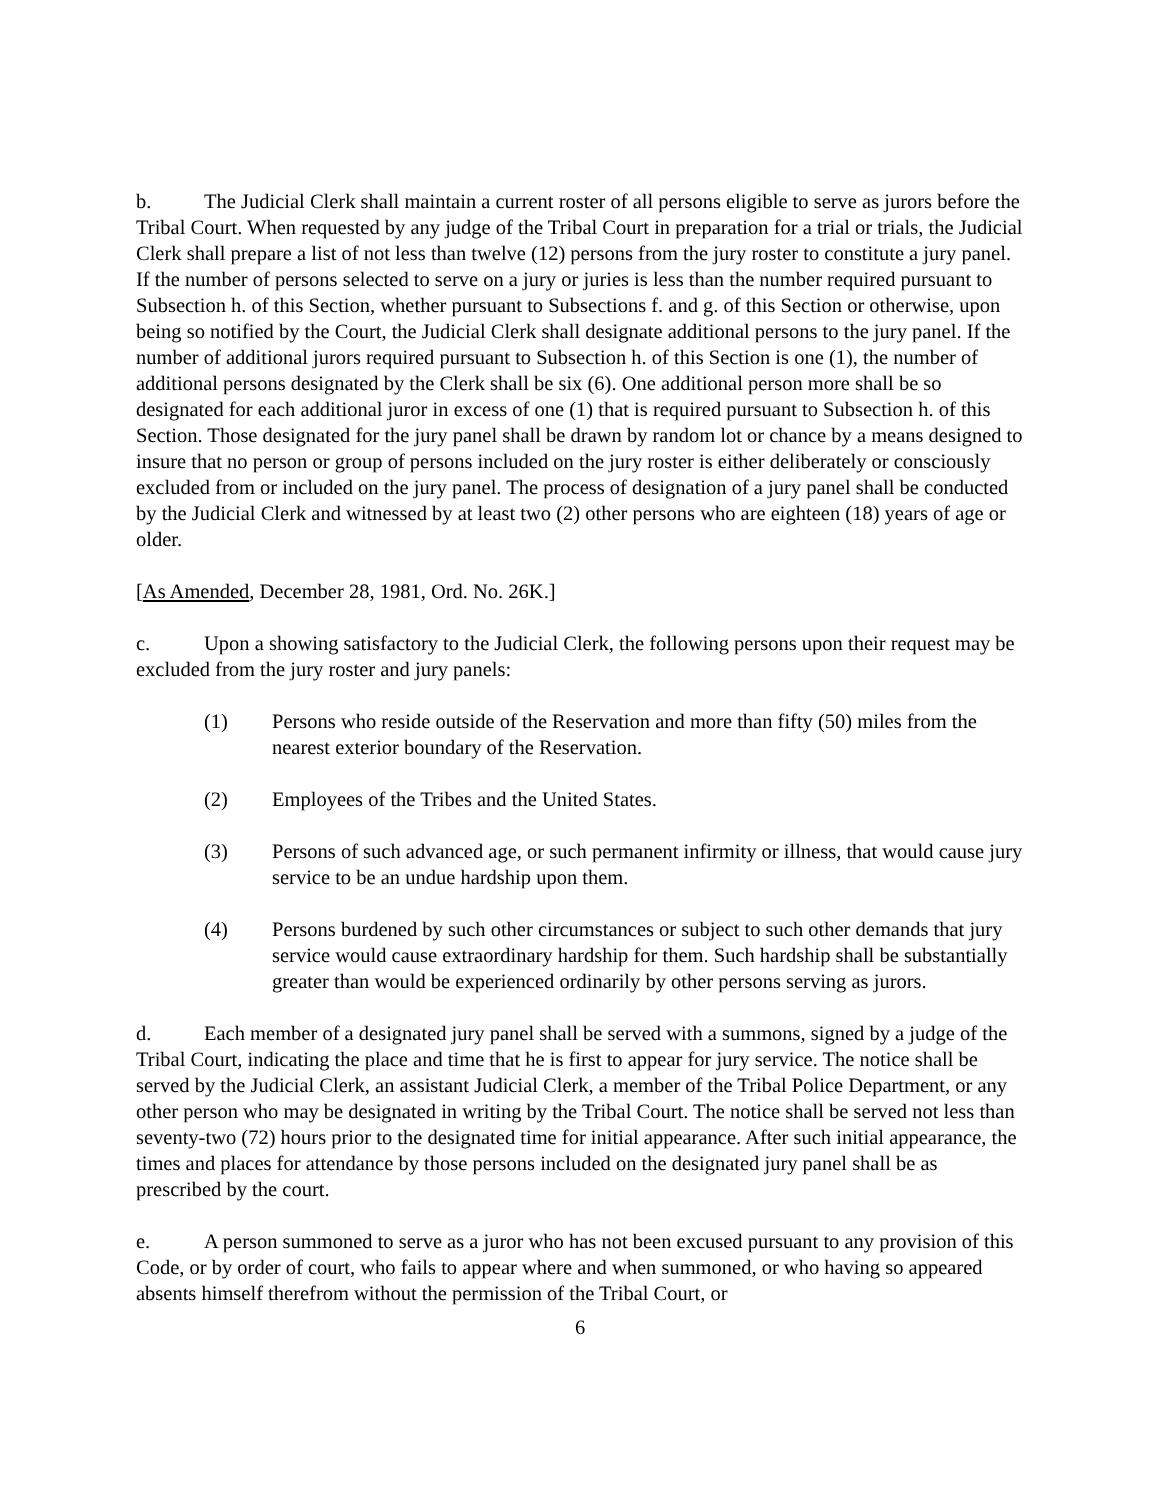b. The Judicial Clerk shall maintain a current roster of all persons eligible to serve as jurors before the Tribal Court. When requested by any judge of the Tribal Court in preparation for a trial or trials, the Judicial Clerk shall prepare a list of not less than twelve (12) persons from the jury roster to constitute a jury panel. If the number of persons selected to serve on a jury or juries is less than the number required pursuant to Subsection h. of this Section, whether pursuant to Subsections f. and g. of this Section or otherwise, upon being so notified by the Court, the Judicial Clerk shall designate additional persons to the jury panel. If the number of additional jurors required pursuant to Subsection h. of this Section is one (1), the number of additional persons designated by the Clerk shall be six (6). One additional person more shall be so designated for each additional juror in excess of one (1) that is required pursuant to Subsection h. of this Section. Those designated for the jury panel shall be drawn by random lot or chance by a means designed to insure that no person or group of persons included on the jury roster is either deliberately or consciously excluded from or included on the jury panel. The process of designation of a jury panel shall be conducted by the Judicial Clerk and witnessed by at least two (2) other persons who are eighteen (18) years of age or older.
[As Amended, December 28, 1981, Ord. No. 26K.]
c. Upon a showing satisfactory to the Judicial Clerk, the following persons upon their request may be excluded from the jury roster and jury panels:
(1) Persons who reside outside of the Reservation and more than fifty (50) miles from the nearest exterior boundary of the Reservation.
(2) Employees of the Tribes and the United States.
(3) Persons of such advanced age, or such permanent infirmity or illness, that would cause jury service to be an undue hardship upon them.
(4) Persons burdened by such other circumstances or subject to such other demands that jury service would cause extraordinary hardship for them. Such hardship shall be substantially greater than would be experienced ordinarily by other persons serving as jurors.
d. Each member of a designated jury panel shall be served with a summons, signed by a judge of the Tribal Court, indicating the place and time that he is first to appear for jury service. The notice shall be served by the Judicial Clerk, an assistant Judicial Clerk, a member of the Tribal Police Department, or any other person who may be designated in writing by the Tribal Court. The notice shall be served not less than seventy-two (72) hours prior to the designated time for initial appearance. After such initial appearance, the times and places for attendance by those persons included on the designated jury panel shall be as prescribed by the court.
e. A person summoned to serve as a juror who has not been excused pursuant to any provision of this Code, or by order of court, who fails to appear where and when summoned, or who having so appeared absents himself therefrom without the permission of the Tribal Court, or
6